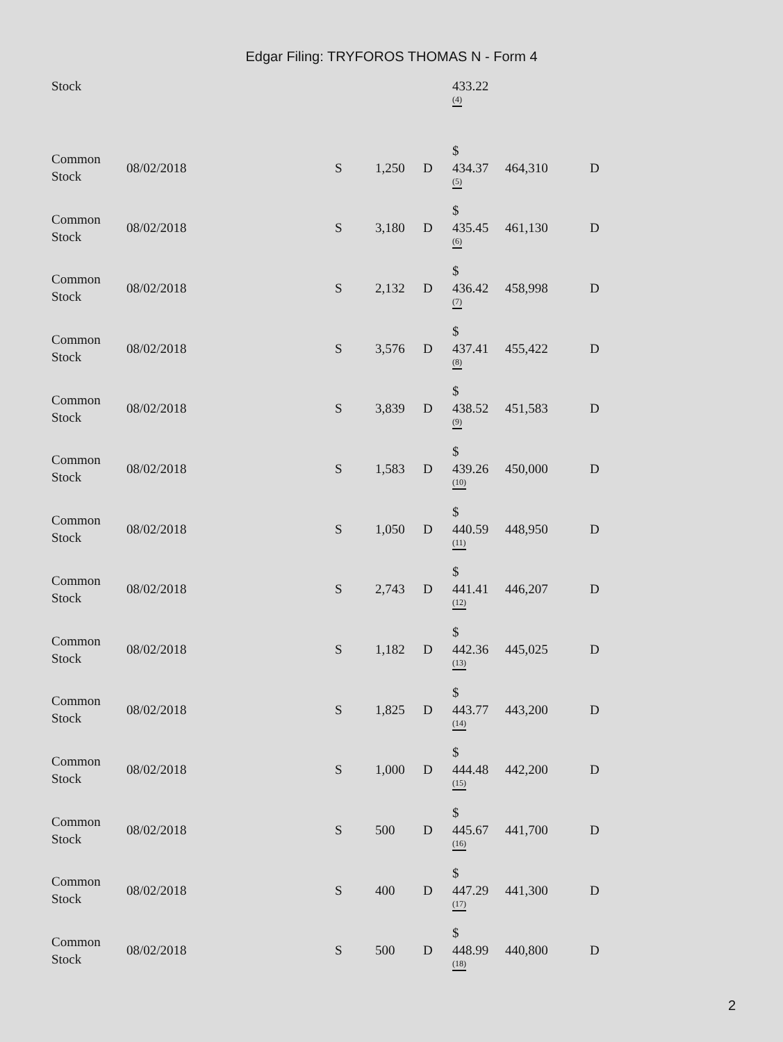Edgar Filing: TRYFOROS THOMAS N - Form 4
| Stock | | | | | 433.22 <sup>(4)</sup> | | |
| Common Stock | 08/02/2018 | S | 1,250 | D | $ 434.37 <sup>(5)</sup> | 464,310 | D |
| Common Stock | 08/02/2018 | S | 3,180 | D | $ 435.45 <sup>(6)</sup> | 461,130 | D |
| Common Stock | 08/02/2018 | S | 2,132 | D | $ 436.42 <sup>(7)</sup> | 458,998 | D |
| Common Stock | 08/02/2018 | S | 3,576 | D | $ 437.41 <sup>(8)</sup> | 455,422 | D |
| Common Stock | 08/02/2018 | S | 3,839 | D | $ 438.52 <sup>(9)</sup> | 451,583 | D |
| Common Stock | 08/02/2018 | S | 1,583 | D | $ 439.26 <sup>(10)</sup> | 450,000 | D |
| Common Stock | 08/02/2018 | S | 1,050 | D | $ 440.59 <sup>(11)</sup> | 448,950 | D |
| Common Stock | 08/02/2018 | S | 2,743 | D | $ 441.41 <sup>(12)</sup> | 446,207 | D |
| Common Stock | 08/02/2018 | S | 1,182 | D | $ 442.36 <sup>(13)</sup> | 445,025 | D |
| Common Stock | 08/02/2018 | S | 1,825 | D | $ 443.77 <sup>(14)</sup> | 443,200 | D |
| Common Stock | 08/02/2018 | S | 1,000 | D | $ 444.48 <sup>(15)</sup> | 442,200 | D |
| Common Stock | 08/02/2018 | S | 500 | D | $ 445.67 <sup>(16)</sup> | 441,700 | D |
| Common Stock | 08/02/2018 | S | 400 | D | $ 447.29 <sup>(17)</sup> | 441,300 | D |
| Common Stock | 08/02/2018 | S | 500 | D | $ 448.99 <sup>(18)</sup> | 440,800 | D |
2